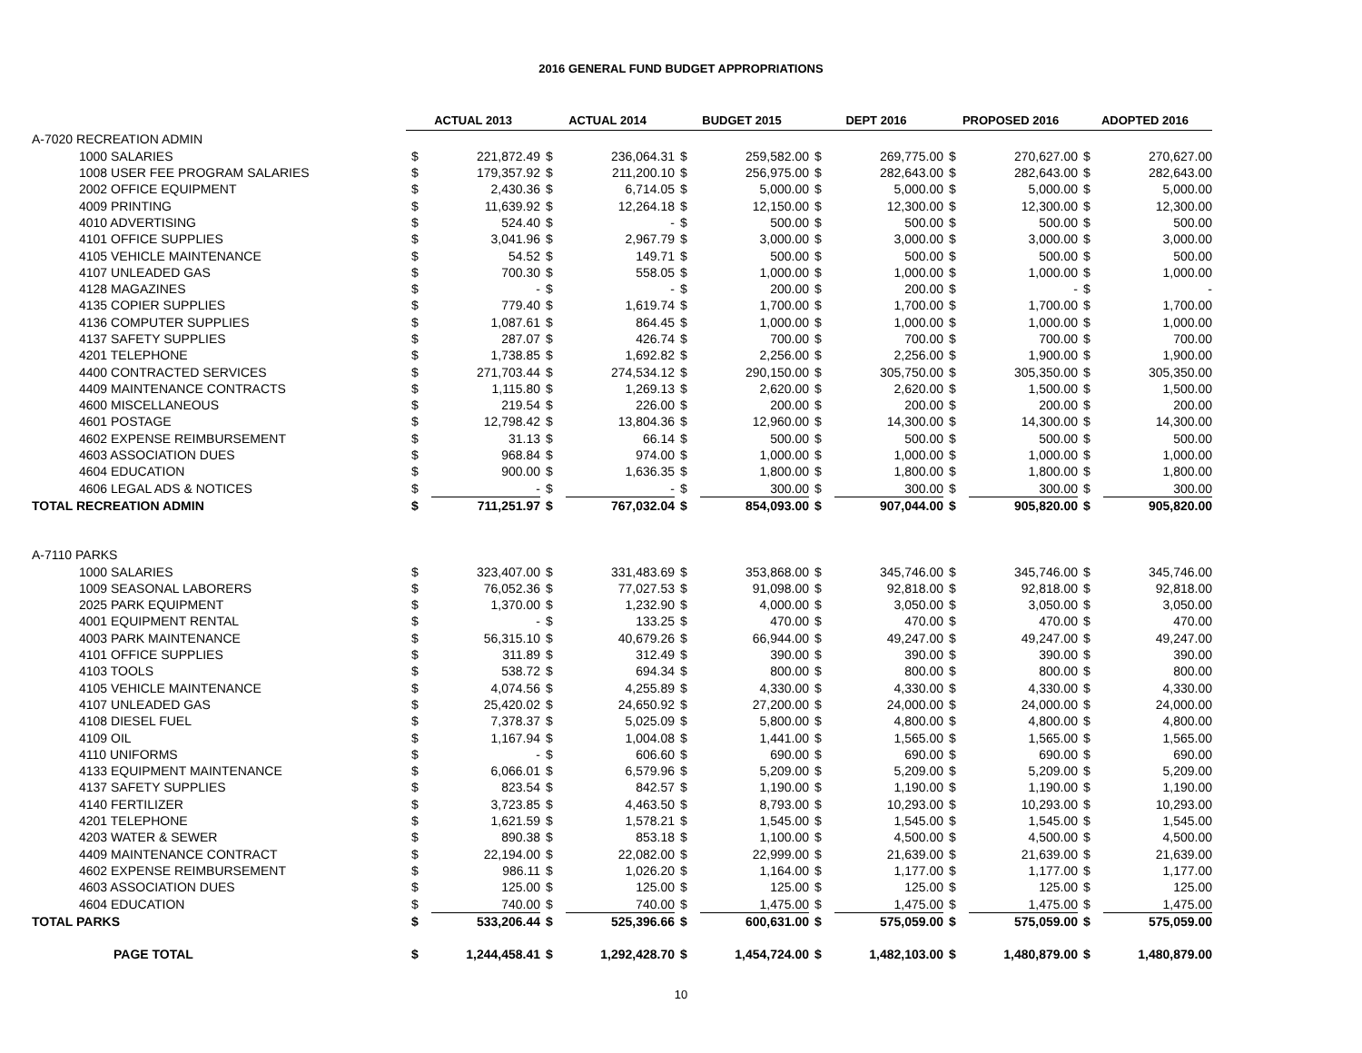2016 GENERAL FUND BUDGET APPROPRIATIONS
| | ACTUAL 2013 | | ACTUAL 2014 | | BUDGET 2015 | | DEPT 2016 | | PROPOSED 2016 | | ADOPTED 2016 | |
| --- | --- | --- | --- | --- | --- | --- | --- | --- | --- | --- | --- | --- |
| A-7020 RECREATION ADMIN | | | | | | | | | | | | |
| 1000 SALARIES | $ | 221,872.49 | $ | 236,064.31 | $ | 259,582.00 | $ | 269,775.00 | $ | 270,627.00 | $ | 270,627.00 |
| 1008 USER FEE PROGRAM SALARIES | $ | 179,357.92 | $ | 211,200.10 | $ | 256,975.00 | $ | 282,643.00 | $ | 282,643.00 | $ | 282,643.00 |
| 2002 OFFICE EQUIPMENT | $ | 2,430.36 | $ | 6,714.05 | $ | 5,000.00 | $ | 5,000.00 | $ | 5,000.00 | $ | 5,000.00 |
| 4009 PRINTING | $ | 11,639.92 | $ | 12,264.18 | $ | 12,150.00 | $ | 12,300.00 | $ | 12,300.00 | $ | 12,300.00 |
| 4010 ADVERTISING | $ | 524.40 | $ | - | $ | 500.00 | $ | 500.00 | $ | 500.00 | $ | 500.00 |
| 4101 OFFICE SUPPLIES | $ | 3,041.96 | $ | 2,967.79 | $ | 3,000.00 | $ | 3,000.00 | $ | 3,000.00 | $ | 3,000.00 |
| 4105 VEHICLE MAINTENANCE | $ | 54.52 | $ | 149.71 | $ | 500.00 | $ | 500.00 | $ | 500.00 | $ | 500.00 |
| 4107 UNLEADED GAS | $ | 700.30 | $ | 558.05 | $ | 1,000.00 | $ | 1,000.00 | $ | 1,000.00 | $ | 1,000.00 |
| 4128 MAGAZINES | $ | - | $ | - | $ | 200.00 | $ | 200.00 | $ | - | $ | - |
| 4135 COPIER SUPPLIES | $ | 779.40 | $ | 1,619.74 | $ | 1,700.00 | $ | 1,700.00 | $ | 1,700.00 | $ | 1,700.00 |
| 4136 COMPUTER SUPPLIES | $ | 1,087.61 | $ | 864.45 | $ | 1,000.00 | $ | 1,000.00 | $ | 1,000.00 | $ | 1,000.00 |
| 4137 SAFETY SUPPLIES | $ | 287.07 | $ | 426.74 | $ | 700.00 | $ | 700.00 | $ | 700.00 | $ | 700.00 |
| 4201 TELEPHONE | $ | 1,738.85 | $ | 1,692.82 | $ | 2,256.00 | $ | 2,256.00 | $ | 1,900.00 | $ | 1,900.00 |
| 4400 CONTRACTED SERVICES | $ | 271,703.44 | $ | 274,534.12 | $ | 290,150.00 | $ | 305,750.00 | $ | 305,350.00 | $ | 305,350.00 |
| 4409 MAINTENANCE CONTRACTS | $ | 1,115.80 | $ | 1,269.13 | $ | 2,620.00 | $ | 2,620.00 | $ | 1,500.00 | $ | 1,500.00 |
| 4600 MISCELLANEOUS | $ | 219.54 | $ | 226.00 | $ | 200.00 | $ | 200.00 | $ | 200.00 | $ | 200.00 |
| 4601 POSTAGE | $ | 12,798.42 | $ | 13,804.36 | $ | 12,960.00 | $ | 14,300.00 | $ | 14,300.00 | $ | 14,300.00 |
| 4602 EXPENSE REIMBURSEMENT | $ | 31.13 | $ | 66.14 | $ | 500.00 | $ | 500.00 | $ | 500.00 | $ | 500.00 |
| 4603 ASSOCIATION DUES | $ | 968.84 | $ | 974.00 | $ | 1,000.00 | $ | 1,000.00 | $ | 1,000.00 | $ | 1,000.00 |
| 4604 EDUCATION | $ | 900.00 | $ | 1,636.35 | $ | 1,800.00 | $ | 1,800.00 | $ | 1,800.00 | $ | 1,800.00 |
| 4606 LEGAL ADS & NOTICES | $ | - | $ | - | $ | 300.00 | $ | 300.00 | $ | 300.00 | $ | 300.00 |
| TOTAL RECREATION ADMIN | $ | 711,251.97 | $ | 767,032.04 | $ | 854,093.00 | $ | 907,044.00 | $ | 905,820.00 | $ | 905,820.00 |
| A-7110 PARKS | | | | | | | | | | | | |
| 1000 SALARIES | $ | 323,407.00 | $ | 331,483.69 | $ | 353,868.00 | $ | 345,746.00 | $ | 345,746.00 | $ | 345,746.00 |
| 1009 SEASONAL LABORERS | $ | 76,052.36 | $ | 77,027.53 | $ | 91,098.00 | $ | 92,818.00 | $ | 92,818.00 | $ | 92,818.00 |
| 2025 PARK EQUIPMENT | $ | 1,370.00 | $ | 1,232.90 | $ | 4,000.00 | $ | 3,050.00 | $ | 3,050.00 | $ | 3,050.00 |
| 4001 EQUIPMENT RENTAL | $ | - | $ | 133.25 | $ | 470.00 | $ | 470.00 | $ | 470.00 | $ | 470.00 |
| 4003 PARK MAINTENANCE | $ | 56,315.10 | $ | 40,679.26 | $ | 66,944.00 | $ | 49,247.00 | $ | 49,247.00 | $ | 49,247.00 |
| 4101 OFFICE SUPPLIES | $ | 311.89 | $ | 312.49 | $ | 390.00 | $ | 390.00 | $ | 390.00 | $ | 390.00 |
| 4103 TOOLS | $ | 538.72 | $ | 694.34 | $ | 800.00 | $ | 800.00 | $ | 800.00 | $ | 800.00 |
| 4105 VEHICLE MAINTENANCE | $ | 4,074.56 | $ | 4,255.89 | $ | 4,330.00 | $ | 4,330.00 | $ | 4,330.00 | $ | 4,330.00 |
| 4107 UNLEADED GAS | $ | 25,420.02 | $ | 24,650.92 | $ | 27,200.00 | $ | 24,000.00 | $ | 24,000.00 | $ | 24,000.00 |
| 4108 DIESEL FUEL | $ | 7,378.37 | $ | 5,025.09 | $ | 5,800.00 | $ | 4,800.00 | $ | 4,800.00 | $ | 4,800.00 |
| 4109 OIL | $ | 1,167.94 | $ | 1,004.08 | $ | 1,441.00 | $ | 1,565.00 | $ | 1,565.00 | $ | 1,565.00 |
| 4110 UNIFORMS | $ | - | $ | 606.60 | $ | 690.00 | $ | 690.00 | $ | 690.00 | $ | 690.00 |
| 4133 EQUIPMENT MAINTENANCE | $ | 6,066.01 | $ | 6,579.96 | $ | 5,209.00 | $ | 5,209.00 | $ | 5,209.00 | $ | 5,209.00 |
| 4137 SAFETY SUPPLIES | $ | 823.54 | $ | 842.57 | $ | 1,190.00 | $ | 1,190.00 | $ | 1,190.00 | $ | 1,190.00 |
| 4140 FERTILIZER | $ | 3,723.85 | $ | 4,463.50 | $ | 8,793.00 | $ | 10,293.00 | $ | 10,293.00 | $ | 10,293.00 |
| 4201 TELEPHONE | $ | 1,621.59 | $ | 1,578.21 | $ | 1,545.00 | $ | 1,545.00 | $ | 1,545.00 | $ | 1,545.00 |
| 4203 WATER & SEWER | $ | 890.38 | $ | 853.18 | $ | 1,100.00 | $ | 4,500.00 | $ | 4,500.00 | $ | 4,500.00 |
| 4409 MAINTENANCE CONTRACT | $ | 22,194.00 | $ | 22,082.00 | $ | 22,999.00 | $ | 21,639.00 | $ | 21,639.00 | $ | 21,639.00 |
| 4602 EXPENSE REIMBURSEMENT | $ | 986.11 | $ | 1,026.20 | $ | 1,164.00 | $ | 1,177.00 | $ | 1,177.00 | $ | 1,177.00 |
| 4603 ASSOCIATION DUES | $ | 125.00 | $ | 125.00 | $ | 125.00 | $ | 125.00 | $ | 125.00 | $ | 125.00 |
| 4604 EDUCATION | $ | 740.00 | $ | 740.00 | $ | 1,475.00 | $ | 1,475.00 | $ | 1,475.00 | $ | 1,475.00 |
| TOTAL PARKS | $ | 533,206.44 | $ | 525,396.66 | $ | 600,631.00 | $ | 575,059.00 | $ | 575,059.00 | $ | 575,059.00 |
| PAGE TOTAL | $ | 1,244,458.41 | $ | 1,292,428.70 | $ | 1,454,724.00 | $ | 1,482,103.00 | $ | 1,480,879.00 | $ | 1,480,879.00 |
10